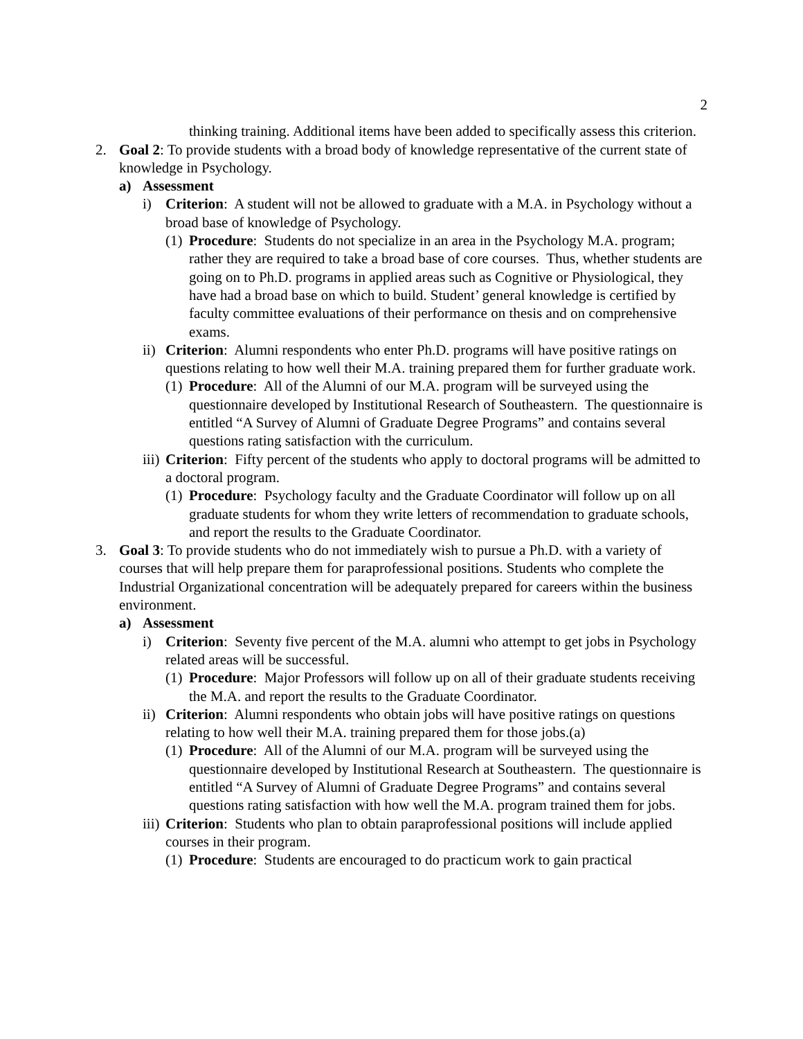2
thinking training. Additional items have been added to specifically assess this criterion.
2. Goal 2: To provide students with a broad body of knowledge representative of the current state of knowledge in Psychology.
a) Assessment
i) Criterion: A student will not be allowed to graduate with a M.A. in Psychology without a broad base of knowledge of Psychology.
(1)
Procedure: Students do not specialize in an area in the Psychology M.A. program; rather they are required to take a broad base of core courses. Thus, whether students are going on to Ph.D. programs in applied areas such as Cognitive or Physiological, they have had a broad base on which to build. Student’ general knowledge is certified by faculty committee evaluations of their performance on thesis and on comprehensive exams.
ii)
Criterion: Alumni respondents who enter Ph.D. programs will have positive ratings on questions relating to how well their M.A. training prepared them for further graduate work.
(1)
Procedure: All of the Alumni of our M.A. program will be surveyed using the questionnaire developed by Institutional Research of Southeastern. The questionnaire is entitled “A Survey of Alumni of Graduate Degree Programs” and contains several questions rating satisfaction with the curriculum.
iii)
Criterion: Fifty percent of the students who apply to doctoral programs will be admitted to a doctoral program.
(1)
Procedure: Psychology faculty and the Graduate Coordinator will follow up on all graduate students for whom they write letters of recommendation to graduate schools, and report the results to the Graduate Coordinator.
3. Goal 3: To provide students who do not immediately wish to pursue a Ph.D. with a variety of courses that will help prepare them for paraprofessional positions. Students who complete the Industrial Organizational concentration will be adequately prepared for careers within the business environment.
a) Assessment
i) Criterion: Seventy five percent of the M.A. alumni who attempt to get jobs in Psychology related areas will be successful.
(1)
Procedure: Major Professors will follow up on all of their graduate students receiving the M.A. and report the results to the Graduate Coordinator.
ii)
Criterion: Alumni respondents who obtain jobs will have positive ratings on questions relating to how well their M.A. training prepared them for those jobs.(a)
(1)
Procedure: All of the Alumni of our M.A. program will be surveyed using the questionnaire developed by Institutional Research at Southeastern. The questionnaire is entitled “A Survey of Alumni of Graduate Degree Programs” and contains several questions rating satisfaction with how well the M.A. program trained them for jobs.
iii)
Criterion: Students who plan to obtain paraprofessional positions will include applied courses in their program.
(1)
Procedure: Students are encouraged to do practicum work to gain practical